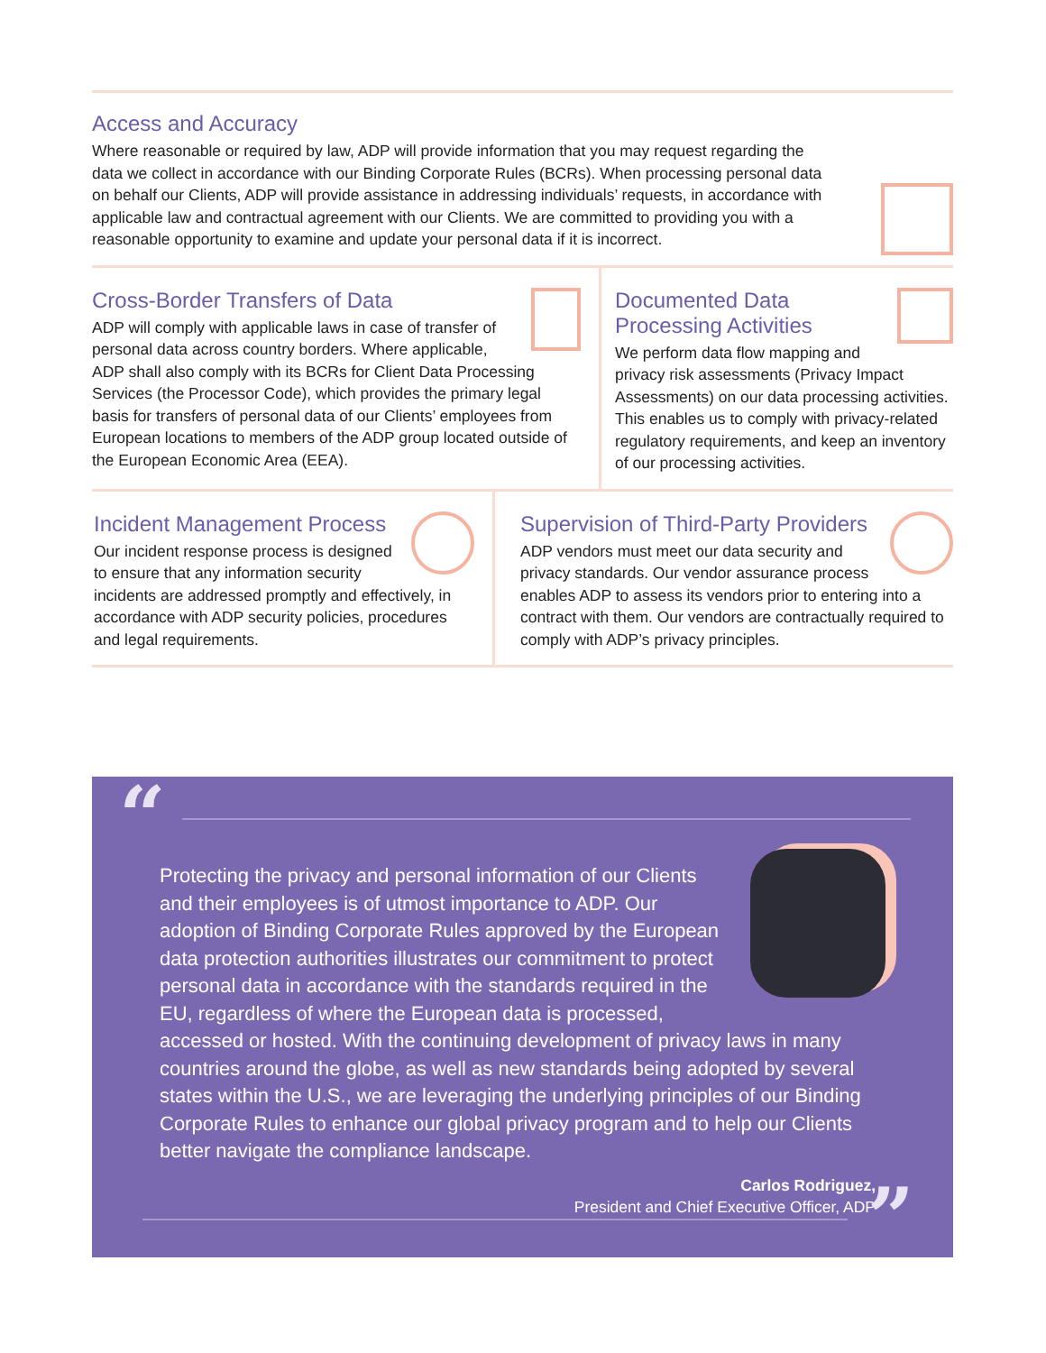Access and Accuracy
Where reasonable or required by law, ADP will provide information that you may request regarding the data we collect in accordance with our Binding Corporate Rules (BCRs). When processing personal data on behalf our Clients, ADP will provide assistance in addressing individuals’ requests, in accordance with applicable law and contractual agreement with our Clients. We are committed to providing you with a reasonable opportunity to examine and update your personal data if it is incorrect.
Cross-Border Transfers of Data
ADP will comply with applicable laws in case of transfer of personal data across country borders. Where applicable, ADP shall also comply with its BCRs for Client Data Processing Services (the Processor Code), which provides the primary legal basis for transfers of personal data of our Clients’ employees from European locations to members of the ADP group located outside of the European Economic Area (EEA).
Documented Data
Processing Activities
We perform data flow mapping and privacy risk assessments (Privacy Impact Assessments) on our data processing activities. This enables us to comply with privacy-related regulatory requirements, and keep an inventory of our processing activities.
Incident Management Process
Our incident response process is designed to ensure that any information security incidents are addressed promptly and effectively, in accordance with ADP security policies, procedures and legal requirements.
Supervision of Third-Party Providers
ADP vendors must meet our data security and privacy standards. Our vendor assurance process enables ADP to assess its vendors prior to entering into a contract with them. Our vendors are contractually required to comply with ADP’s privacy principles.
“
Protecting the privacy and personal information of our Clients and their employees is of utmost importance to ADP. Our adoption of Binding Corporate Rules approved by the European data protection authorities illustrates our commitment to protect personal data in accordance with the standards required in the EU, regardless of where the European data is processed, accessed or hosted. With the continuing development of privacy laws in many countries around the globe, as well as new standards being adopted by several states within the U.S., we are leveraging the underlying principles of our Binding Corporate Rules to enhance our global privacy program and to help our Clients better navigate the compliance landscape.
Carlos Rodriguez,
President and Chief Executive Officer, ADP
”